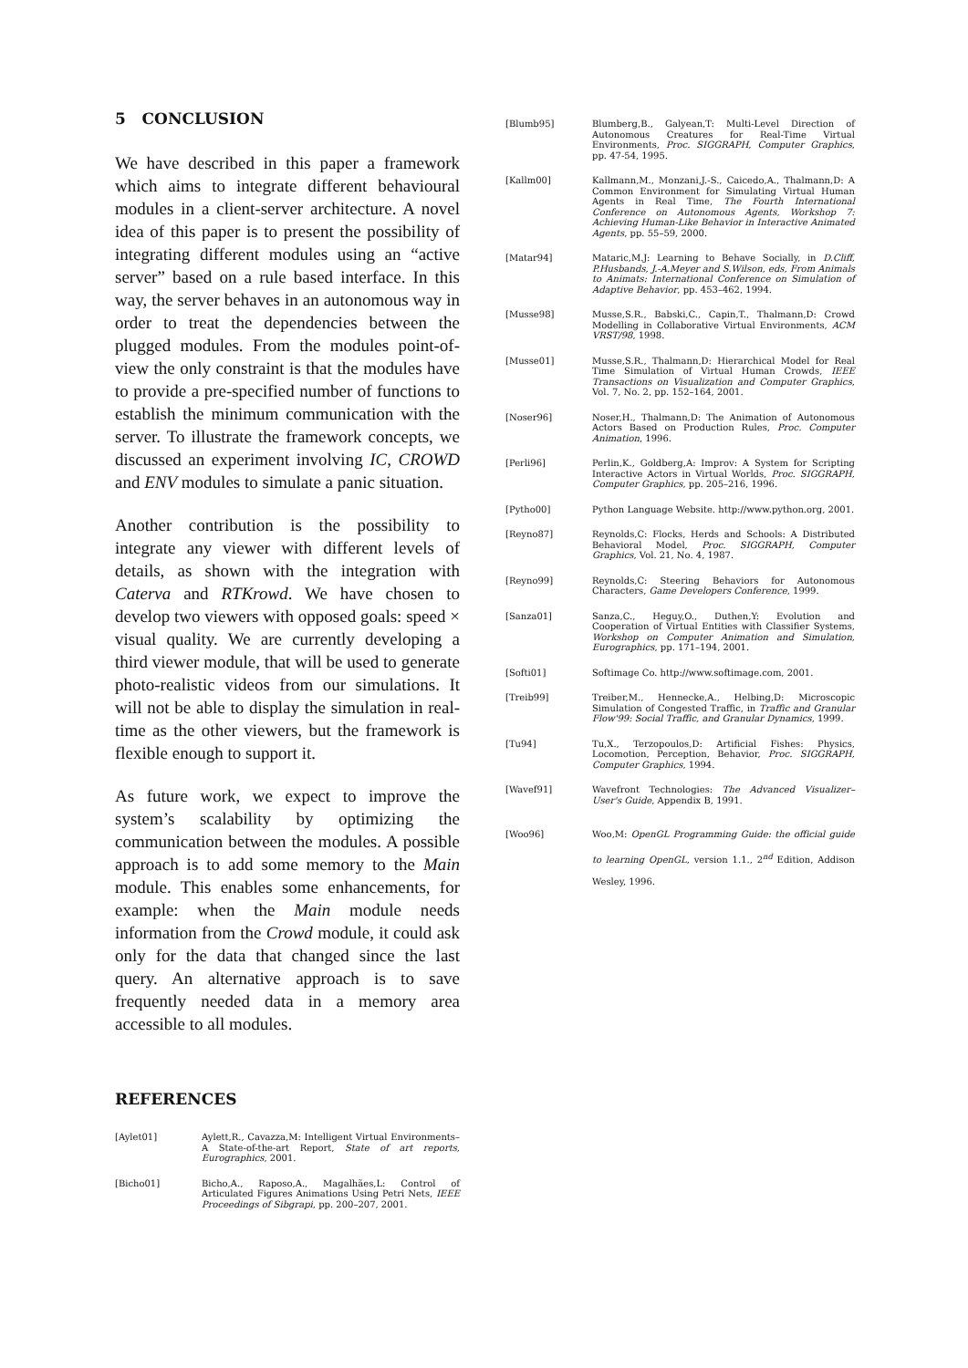5 CONCLUSION
We have described in this paper a framework which aims to integrate different behavioural modules in a client-server architecture. A novel idea of this paper is to present the possibility of integrating different modules using an “active server” based on a rule based interface. In this way, the server behaves in an autonomous way in order to treat the dependencies between the plugged modules. From the modules point-of-view the only constraint is that the modules have to provide a pre-specified number of functions to establish the minimum communication with the server. To illustrate the framework concepts, we discussed an experiment involving IC, CROWD and ENV modules to simulate a panic situation.
Another contribution is the possibility to integrate any viewer with different levels of details, as shown with the integration with Caterva and RTKrowd. We have chosen to develop two viewers with opposed goals: speed × visual quality. We are currently developing a third viewer module, that will be used to generate photo-realistic videos from our simulations. It will not be able to display the simulation in real-time as the other viewers, but the framework is flexible enough to support it.
As future work, we expect to improve the system’s scalability by optimizing the communication between the modules. A possible approach is to add some memory to the Main module. This enables some enhancements, for example: when the Main module needs information from the Crowd module, it could ask only for the data that changed since the last query. An alternative approach is to save frequently needed data in a memory area accessible to all modules.
REFERENCES
[Aylet01] Aylett,R., Cavazza,M: Intelligent Virtual Environments–A State-of-the-art Report, State of art reports, Eurographics, 2001.
[Bicho01] Bicho,A., Raposo,A., Magalhães,L: Control of Articulated Figures Animations Using Petri Nets, IEEE Proceedings of Sibgrapi, pp. 200–207, 2001.
[Blumb95] Blumberg,B., Galyean,T: Multi-Level Direction of Autonomous Creatures for Real-Time Virtual Environments, Proc. SIGGRAPH, Computer Graphics, pp. 47-54, 1995.
[Kallm00] Kallmann,M., Monzani,J.-S., Caicedo,A., Thalmann,D: A Common Environment for Simulating Virtual Human Agents in Real Time, The Fourth International Conference on Autonomous Agents, Workshop 7: Achieving Human-Like Behavior in Interactive Animated Agents, pp. 55–59, 2000.
[Matar94] Mataric,M.J: Learning to Behave Socially, in D.Cliff, P.Husbands, J.-A.Meyer and S.Wilson, eds, From Animals to Animats: International Conference on Simulation of Adaptive Behavior, pp. 453–462, 1994.
[Musse98] Musse,S.R., Babski,C., Capin,T., Thalmann,D: Crowd Modelling in Collaborative Virtual Environments, ACM VRST/98, 1998.
[Musse01] Musse,S.R., Thalmann,D: Hierarchical Model for Real Time Simulation of Virtual Human Crowds, IEEE Transactions on Visualization and Computer Graphics, Vol. 7, No. 2, pp. 152–164, 2001.
[Noser96] Noser,H., Thalmann,D: The Animation of Autonomous Actors Based on Production Rules, Proc. Computer Animation, 1996.
[Perli96] Perlin,K., Goldberg,A: Improv: A System for Scripting Interactive Actors in Virtual Worlds, Proc. SIGGRAPH, Computer Graphics, pp. 205–216, 1996.
[Pytho00] Python Language Website. http://www.python.org, 2001.
[Reyno87] Reynolds,C: Flocks, Herds and Schools: A Distributed Behavioral Model, Proc. SIGGRAPH, Computer Graphics, Vol. 21, No. 4, 1987.
[Reyno99] Reynolds,C: Steering Behaviors for Autonomous Characters, Game Developers Conference, 1999.
[Sanza01] Sanza,C., Heguy,O., Duthen,Y: Evolution and Cooperation of Virtual Entities with Classifier Systems, Workshop on Computer Animation and Simulation, Eurographics, pp. 171–194, 2001.
[Softi01] Softimage Co. http://www.softimage.com, 2001.
[Treib99] Treiber,M., Hennecke,A., Helbing,D: Microscopic Simulation of Congested Traffic, in Traffic and Granular Flow'99: Social Traffic, and Granular Dynamics, 1999.
[Tu94] Tu,X., Terzopoulos,D: Artificial Fishes: Physics, Locomotion, Perception, Behavior, Proc. SIGGRAPH, Computer Graphics, 1994.
[Wavef91] Wavefront Technologies: The Advanced Visualizer–User's Guide, Appendix B, 1991.
[Woo96] Woo,M: OpenGL Programming Guide: the official guide to learning OpenGL, version 1.1., 2<sup>nd</sup> Edition, Addison Wesley, 1996.